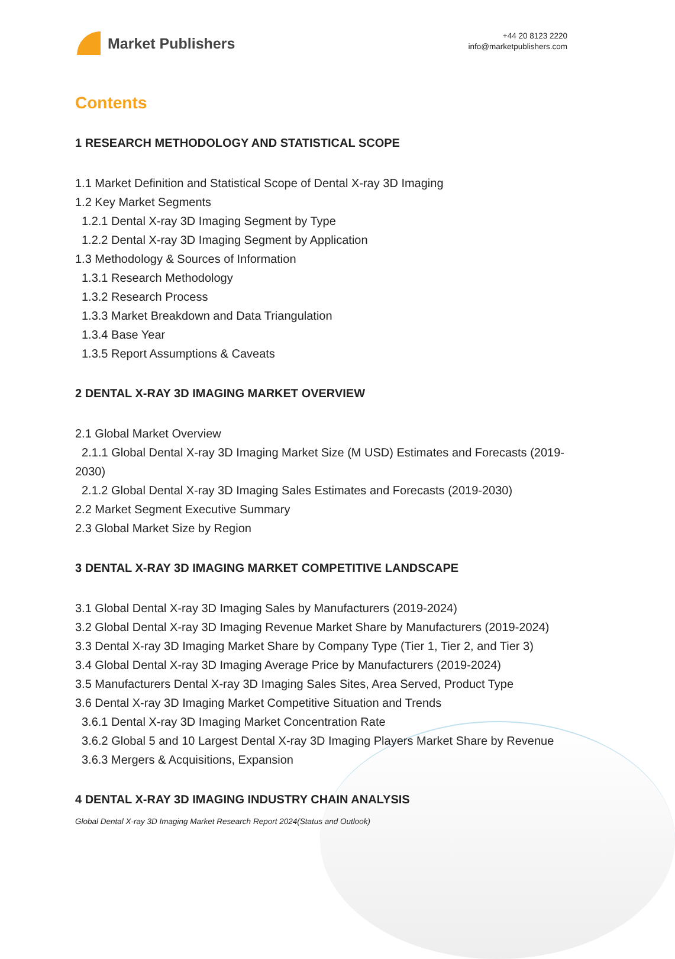Market Publishers
+44 20 8123 2220
info@marketpublishers.com
Contents
1 RESEARCH METHODOLOGY AND STATISTICAL SCOPE
1.1 Market Definition and Statistical Scope of Dental X-ray 3D Imaging
1.2 Key Market Segments
1.2.1 Dental X-ray 3D Imaging Segment by Type
1.2.2 Dental X-ray 3D Imaging Segment by Application
1.3 Methodology & Sources of Information
1.3.1 Research Methodology
1.3.2 Research Process
1.3.3 Market Breakdown and Data Triangulation
1.3.4 Base Year
1.3.5 Report Assumptions & Caveats
2 DENTAL X-RAY 3D IMAGING MARKET OVERVIEW
2.1 Global Market Overview
2.1.1 Global Dental X-ray 3D Imaging Market Size (M USD) Estimates and Forecasts (2019-2030)
2.1.2 Global Dental X-ray 3D Imaging Sales Estimates and Forecasts (2019-2030)
2.2 Market Segment Executive Summary
2.3 Global Market Size by Region
3 DENTAL X-RAY 3D IMAGING MARKET COMPETITIVE LANDSCAPE
3.1 Global Dental X-ray 3D Imaging Sales by Manufacturers (2019-2024)
3.2 Global Dental X-ray 3D Imaging Revenue Market Share by Manufacturers (2019-2024)
3.3 Dental X-ray 3D Imaging Market Share by Company Type (Tier 1, Tier 2, and Tier 3)
3.4 Global Dental X-ray 3D Imaging Average Price by Manufacturers (2019-2024)
3.5 Manufacturers Dental X-ray 3D Imaging Sales Sites, Area Served, Product Type
3.6 Dental X-ray 3D Imaging Market Competitive Situation and Trends
3.6.1 Dental X-ray 3D Imaging Market Concentration Rate
3.6.2 Global 5 and 10 Largest Dental X-ray 3D Imaging Players Market Share by Revenue
3.6.3 Mergers & Acquisitions, Expansion
4 DENTAL X-RAY 3D IMAGING INDUSTRY CHAIN ANALYSIS
Global Dental X-ray 3D Imaging Market Research Report 2024(Status and Outlook)